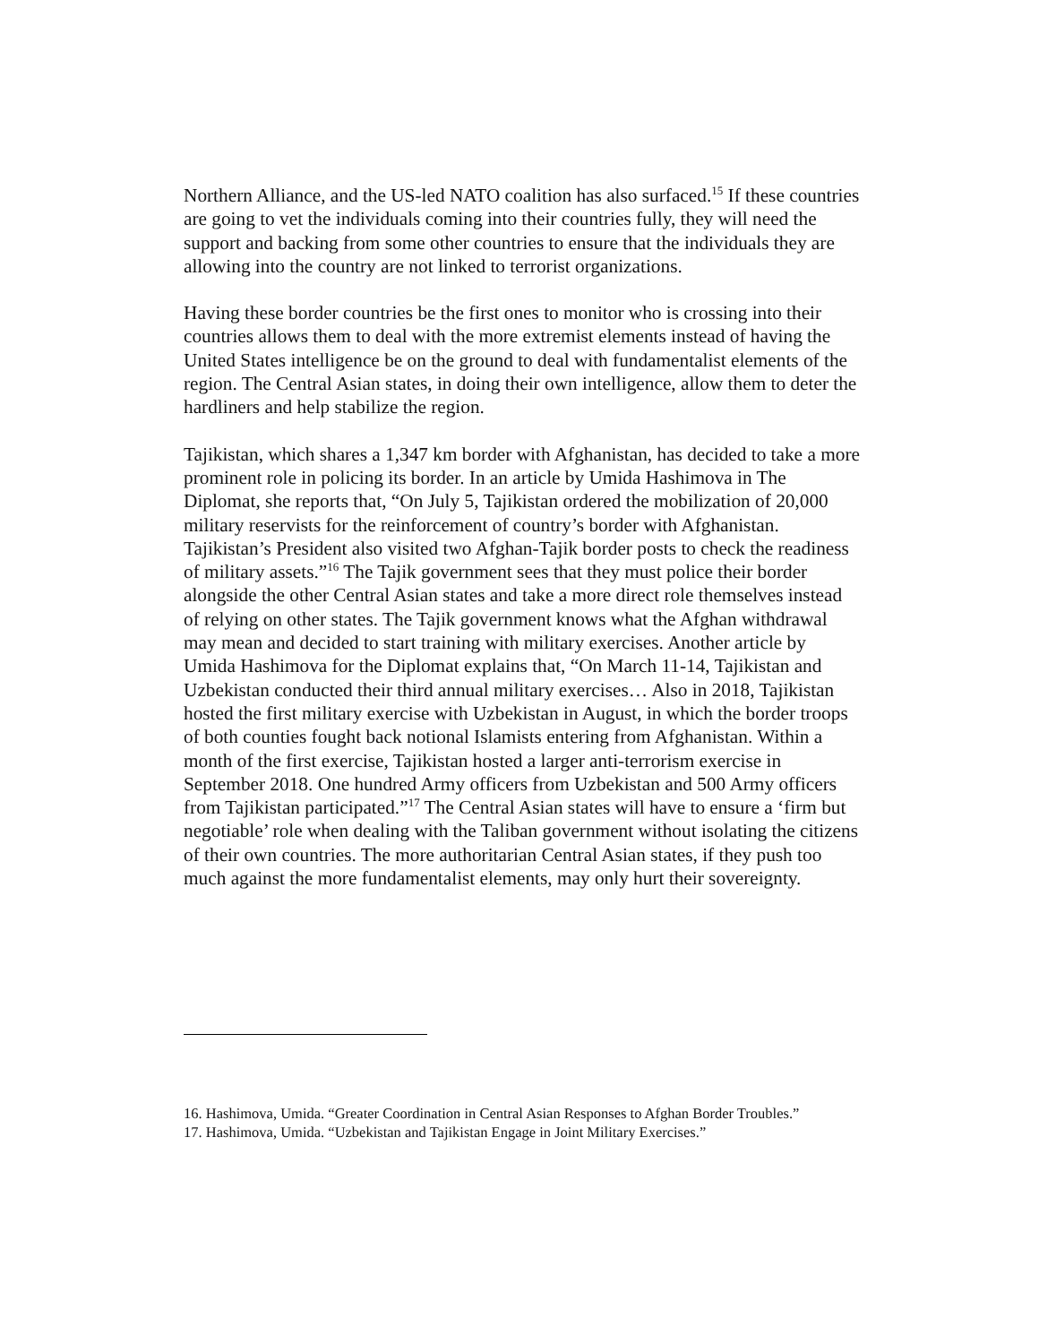Northern Alliance, and the US-led NATO coalition has also surfaced.<sup>15</sup> If these countries are going to vet the individuals coming into their countries fully, they will need the support and backing from some other countries to ensure that the individuals they are allowing into the country are not linked to terrorist organizations.
Having these border countries be the first ones to monitor who is crossing into their countries allows them to deal with the more extremist elements instead of having the United States intelligence be on the ground to deal with fundamentalist elements of the region. The Central Asian states, in doing their own intelligence, allow them to deter the hardliners and help stabilize the region.
Tajikistan, which shares a 1,347 km border with Afghanistan, has decided to take a more prominent role in policing its border. In an article by Umida Hashimova in The Diplomat, she reports that, “On July 5, Tajikistan ordered the mobilization of 20,000 military reservists for the reinforcement of country’s border with Afghanistan. Tajikistan’s President also visited two Afghan-Tajik border posts to check the readiness of military assets.”<sup>16</sup> The Tajik government sees that they must police their border alongside the other Central Asian states and take a more direct role themselves instead of relying on other states. The Tajik government knows what the Afghan withdrawal may mean and decided to start training with military exercises. Another article by Umida Hashimova for the Diplomat explains that, “On March 11-14, Tajikistan and Uzbekistan conducted their third annual military exercises… Also in 2018, Tajikistan hosted the first military exercise with Uzbekistan in August, in which the border troops of both counties fought back notional Islamists entering from Afghanistan. Within a month of the first exercise, Tajikistan hosted a larger anti-terrorism exercise in September 2018. One hundred Army officers from Uzbekistan and 500 Army officers from Tajikistan participated.”<sup>17</sup> The Central Asian states will have to ensure a ‘firm but negotiable’ role when dealing with the Taliban government without isolating the citizens of their own countries. The more authoritarian Central Asian states, if they push too much against the more fundamentalist elements, may only hurt their sovereignty.
16. Hashimova, Umida. “Greater Coordination in Central Asian Responses to Afghan Border Troubles.”
17. Hashimova, Umida. “Uzbekistan and Tajikistan Engage in Joint Military Exercises.”